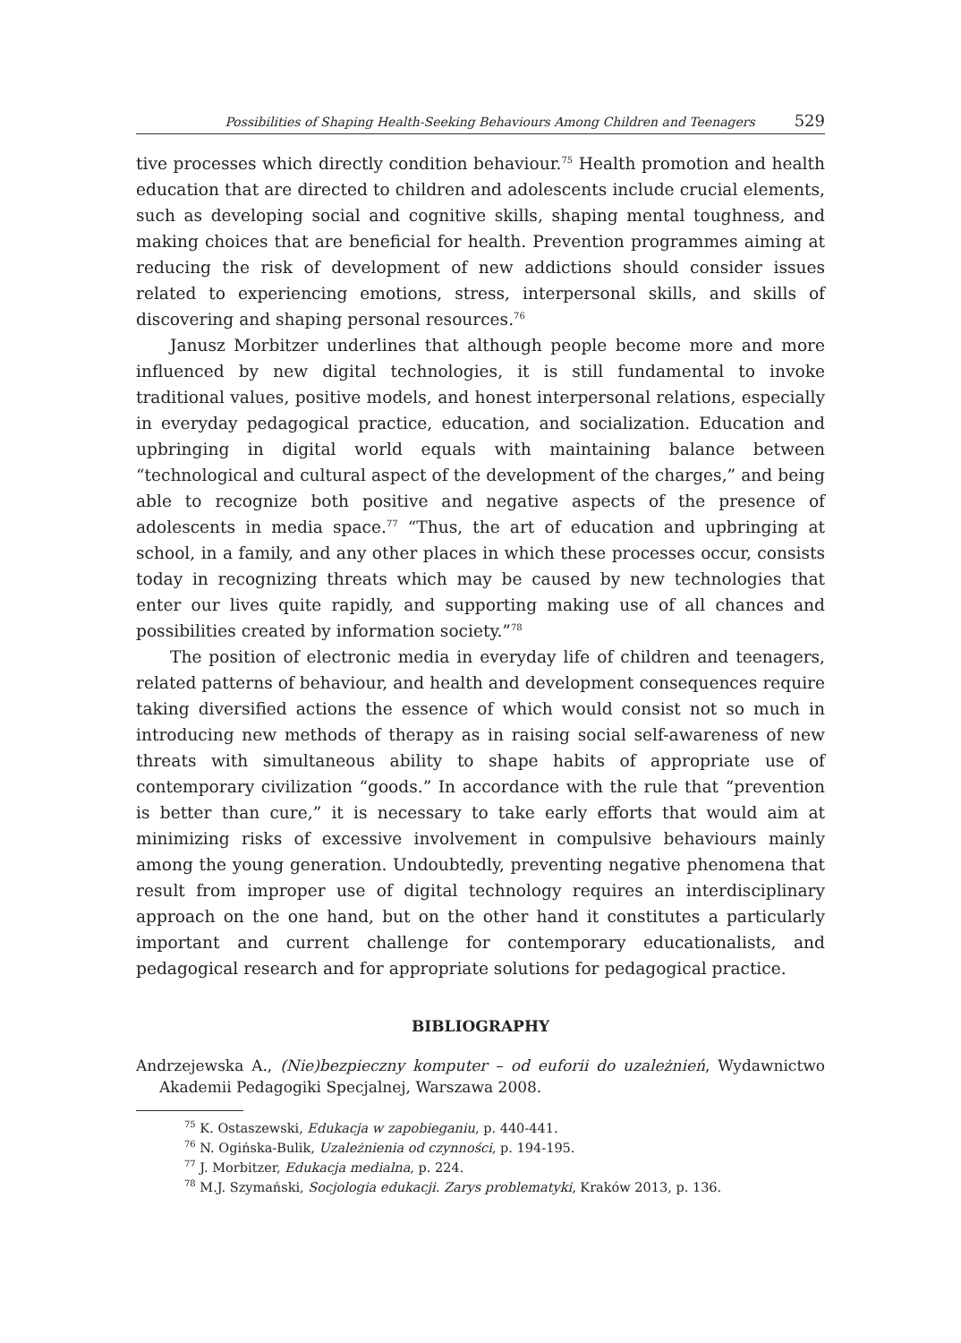Possibilities of Shaping Health-Seeking Behaviours Among Children and Teenagers 529
tive processes which directly condition behaviour.<sup>75</sup> Health promotion and health education that are directed to children and adolescents include crucial elements, such as developing social and cognitive skills, shaping mental toughness, and making choices that are beneficial for health. Prevention programmes aiming at reducing the risk of development of new addictions should consider issues related to experiencing emotions, stress, interpersonal skills, and skills of discovering and shaping personal resources.<sup>76</sup>
Janusz Morbitzer underlines that although people become more and more influenced by new digital technologies, it is still fundamental to invoke traditional values, positive models, and honest interpersonal relations, especially in everyday pedagogical practice, education, and socialization. Education and upbringing in digital world equals with maintaining balance between “technological and cultural aspect of the development of the charges,” and being able to recognize both positive and negative aspects of the presence of adolescents in media space.<sup>77</sup> “Thus, the art of education and upbringing at school, in a family, and any other places in which these processes occur, consists today in recognizing threats which may be caused by new technologies that enter our lives quite rapidly, and supporting making use of all chances and possibilities created by information society.”<sup>78</sup>
The position of electronic media in everyday life of children and teenagers, related patterns of behaviour, and health and development consequences require taking diversified actions the essence of which would consist not so much in introducing new methods of therapy as in raising social self-awareness of new threats with simultaneous ability to shape habits of appropriate use of contemporary civilization “goods.” In accordance with the rule that “prevention is better than cure,” it is necessary to take early efforts that would aim at minimizing risks of excessive involvement in compulsive behaviours mainly among the young generation. Undoubtedly, preventing negative phenomena that result from improper use of digital technology requires an interdisciplinary approach on the one hand, but on the other hand it constitutes a particularly important and current challenge for contemporary educationalists, and pedagogical research and for appropriate solutions for pedagogical practice.
BIBLIOGRAPHY
Andrzejewska A., (Nie)bezpieczny komputer – od euforii do uzależnień, Wydawnictwo Akademii Pedagogiki Specjalnej, Warszawa 2008.
<sup>75</sup> K. Ostaszewski, Edukacja w zapobieganiu, p. 440-441.
<sup>76</sup> N. Ogińska-Bulik, Uzależnienia od czynności, p. 194-195.
<sup>77</sup> J. Morbitzer, Edukacja medialna, p. 224.
<sup>78</sup> M.J. Szymański, Socjologia edukacji. Zarys problematyki, Kraków 2013, p. 136.